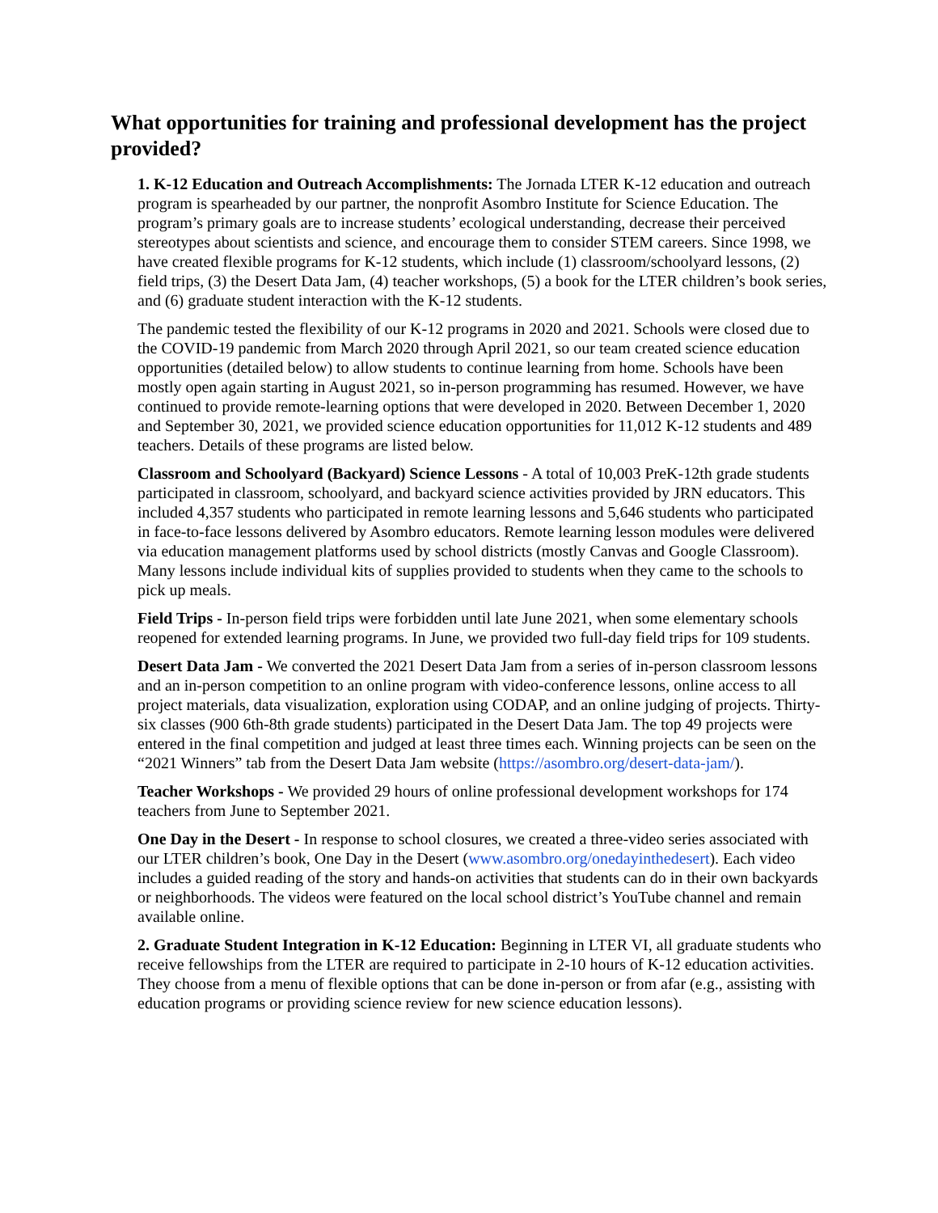What opportunities for training and professional development has the project provided?
1. K-12 Education and Outreach Accomplishments: The Jornada LTER K-12 education and outreach program is spearheaded by our partner, the nonprofit Asombro Institute for Science Education. The program’s primary goals are to increase students’ ecological understanding, decrease their perceived stereotypes about scientists and science, and encourage them to consider STEM careers. Since 1998, we have created flexible programs for K-12 students, which include (1) classroom/schoolyard lessons, (2) field trips, (3) the Desert Data Jam, (4) teacher workshops, (5) a book for the LTER children’s book series, and (6) graduate student interaction with the K-12 students.
The pandemic tested the flexibility of our K-12 programs in 2020 and 2021. Schools were closed due to the COVID-19 pandemic from March 2020 through April 2021, so our team created science education opportunities (detailed below) to allow students to continue learning from home. Schools have been mostly open again starting in August 2021, so in-person programming has resumed. However, we have continued to provide remote-learning options that were developed in 2020. Between December 1, 2020 and September 30, 2021, we provided science education opportunities for 11,012 K-12 students and 489 teachers. Details of these programs are listed below.
Classroom and Schoolyard (Backyard) Science Lessons - A total of 10,003 PreK-12th grade students participated in classroom, schoolyard, and backyard science activities provided by JRN educators. This included 4,357 students who participated in remote learning lessons and 5,646 students who participated in face-to-face lessons delivered by Asombro educators. Remote learning lesson modules were delivered via education management platforms used by school districts (mostly Canvas and Google Classroom). Many lessons include individual kits of supplies provided to students when they came to the schools to pick up meals.
Field Trips - In-person field trips were forbidden until late June 2021, when some elementary schools reopened for extended learning programs. In June, we provided two full-day field trips for 109 students.
Desert Data Jam - We converted the 2021 Desert Data Jam from a series of in-person classroom lessons and an in-person competition to an online program with video-conference lessons, online access to all project materials, data visualization, exploration using CODAP, and an online judging of projects. Thirty-six classes (900 6th-8th grade students) participated in the Desert Data Jam. The top 49 projects were entered in the final competition and judged at least three times each. Winning projects can be seen on the “2021 Winners” tab from the Desert Data Jam website (https://asombro.org/desert-data-jam/).
Teacher Workshops - We provided 29 hours of online professional development workshops for 174 teachers from June to September 2021.
One Day in the Desert - In response to school closures, we created a three-video series associated with our LTER children’s book, One Day in the Desert (www.asombro.org/onedayinthedesert). Each video includes a guided reading of the story and hands-on activities that students can do in their own backyards or neighborhoods. The videos were featured on the local school district’s YouTube channel and remain available online.
2. Graduate Student Integration in K-12 Education: Beginning in LTER VI, all graduate students who receive fellowships from the LTER are required to participate in 2-10 hours of K-12 education activities. They choose from a menu of flexible options that can be done in-person or from afar (e.g., assisting with education programs or providing science review for new science education lessons).